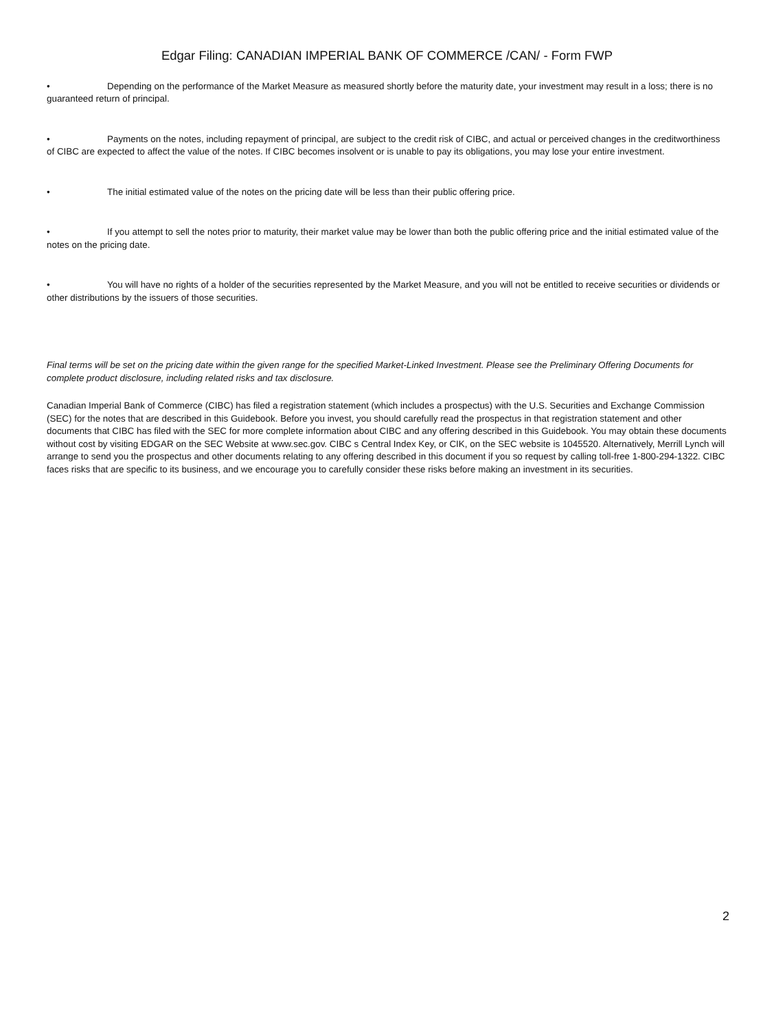Edgar Filing: CANADIAN IMPERIAL BANK OF COMMERCE /CAN/ - Form FWP
• Depending on the performance of the Market Measure as measured shortly before the maturity date, your investment may result in a loss; there is no guaranteed return of principal.
• Payments on the notes, including repayment of principal, are subject to the credit risk of CIBC, and actual or perceived changes in the creditworthiness of CIBC are expected to affect the value of the notes. If CIBC becomes insolvent or is unable to pay its obligations, you may lose your entire investment.
• The initial estimated value of the notes on the pricing date will be less than their public offering price.
• If you attempt to sell the notes prior to maturity, their market value may be lower than both the public offering price and the initial estimated value of the notes on the pricing date.
• You will have no rights of a holder of the securities represented by the Market Measure, and you will not be entitled to receive securities or dividends or other distributions by the issuers of those securities.
Final terms will be set on the pricing date within the given range for the specified Market-Linked Investment. Please see the Preliminary Offering Documents for complete product disclosure, including related risks and tax disclosure.
Canadian Imperial Bank of Commerce (CIBC) has filed a registration statement (which includes a prospectus) with the U.S. Securities and Exchange Commission (SEC) for the notes that are described in this Guidebook. Before you invest, you should carefully read the prospectus in that registration statement and other documents that CIBC has filed with the SEC for more complete information about CIBC and any offering described in this Guidebook. You may obtain these documents without cost by visiting EDGAR on the SEC Website at www.sec.gov. CIBC s Central Index Key, or CIK, on the SEC website is 1045520. Alternatively, Merrill Lynch will arrange to send you the prospectus and other documents relating to any offering described in this document if you so request by calling toll-free 1-800-294-1322. CIBC faces risks that are specific to its business, and we encourage you to carefully consider these risks before making an investment in its securities.
2